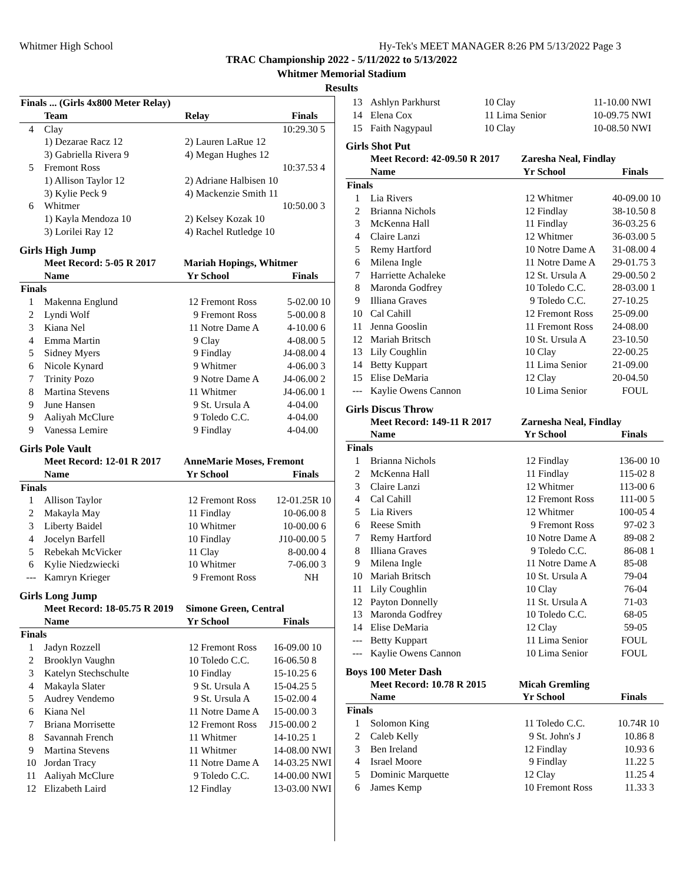Whitmer High School Hy-Tek's MEET MANAGER 8:26 PM 5/13/2022 Page 3
TRAC Championship 2022 - 5/11/2022 to 5/13/2022
Whitmer Memorial Stadium
Results
| Finals ... (Girls 4x800 Meter Relay) | | | | |
| --- | --- | --- | --- | --- |
| | Team | Relay | Finals | |
| 4 | Clay | | 10:29.30 | 5 |
| | 1) Dezarae Racz 12 | 2) Lauren LaRue 12 | | |
| | 3) Gabriella Rivera 9 | 4) Megan Hughes 12 | | |
| 5 | Fremont Ross | | 10:37.53 | 4 |
| | 1) Allison Taylor 12 | 2) Adriane Halbisen 10 | | |
| | 3) Kylie Peck 9 | 4) Mackenzie Smith 11 | | |
| 6 | Whitmer | | 10:50.00 | 3 |
| | 1) Kayla Mendoza 10 | 2) Kelsey Kozak 10 | | |
| | 3) Lorilei Ray 12 | 4) Rachel Rutledge 10 | | |
Girls High Jump
| | Meet Record: 5-05 R 2017 | Mariah Hopings, Whitmer | | | |
| --- | --- | --- | --- | --- | --- |
| | Name | Yr | School | Finals | |
| Finals | | | | | |
| 1 | Makenna Englund | 12 | Fremont Ross | 5-02.00 | 10 |
| 2 | Lyndi Wolf | 9 | Fremont Ross | 5-00.00 | 8 |
| 3 | Kiana Nel | 11 | Notre Dame A | 4-10.00 | 6 |
| 4 | Emma Martin | 9 | Clay | 4-08.00 | 5 |
| 5 | Sidney Myers | 9 | Findlay | J4-08.00 | 4 |
| 6 | Nicole Kynard | 9 | Whitmer | 4-06.00 | 3 |
| 7 | Trinity Pozo | 9 | Notre Dame A | J4-06.00 | 2 |
| 8 | Martina Stevens | 11 | Whitmer | J4-06.00 | 1 |
| 9 | June Hansen | 9 | St. Ursula A | 4-04.00 | |
| 9 | Aaliyah McClure | 9 | Toledo C.C. | 4-04.00 | |
| 9 | Vanessa Lemire | 9 | Findlay | 4-04.00 | |
Girls Pole Vault
| | Meet Record: 12-01 R 2017 | AnneMarie Moses, Fremont | | | |
| --- | --- | --- | --- | --- | --- |
| | Name | Yr | School | Finals | |
| Finals | | | | | |
| 1 | Allison Taylor | 12 | Fremont Ross | 12-01.25R | 10 |
| 2 | Makayla May | 11 | Findlay | 10-06.00 | 8 |
| 3 | Liberty Baidel | 10 | Whitmer | 10-00.00 | 6 |
| 4 | Jocelyn Barfell | 10 | Findlay | J10-00.00 | 5 |
| 5 | Rebekah McVicker | 11 | Clay | 8-00.00 | 4 |
| 6 | Kylie Niedzwiecki | 10 | Whitmer | 7-06.00 | 3 |
| --- | Kamryn Krieger | 9 | Fremont Ross | NH | |
Girls Long Jump
| | Meet Record: 18-05.75 R 2019 | Simone Green, Central | | | |
| --- | --- | --- | --- | --- | --- |
| | Name | Yr | School | Finals | |
| Finals | | | | | |
| 1 | Jadyn Rozzell | 12 | Fremont Ross | 16-09.00 | 10 |
| 2 | Brooklyn Vaughn | 10 | Toledo C.C. | 16-06.50 | 8 |
| 3 | Katelyn Stechschulte | 10 | Findlay | 15-10.25 | 6 |
| 4 | Makayla Slater | 9 | St. Ursula A | 15-04.25 | 5 |
| 5 | Audrey Vendemo | 9 | St. Ursula A | 15-02.00 | 4 |
| 6 | Kiana Nel | 11 | Notre Dame A | 15-00.00 | 3 |
| 7 | Briana Morrisette | 12 | Fremont Ross | J15-00.00 | 2 |
| 8 | Savannah French | 11 | Whitmer | 14-10.25 | 1 |
| 9 | Martina Stevens | 11 | Whitmer | 14-08.00 | NWI |
| 10 | Jordan Tracy | 11 | Notre Dame A | 14-03.25 | NWI |
| 11 | Aaliyah McClure | 9 | Toledo C.C. | 14-00.00 | NWI |
| 12 | Elizabeth Laird | 12 | Findlay | 13-03.00 | NWI |
| 13 | Ashlyn Parkhurst | 10 | Clay | 11-10.00 | NWI |
| 14 | Elena Cox | 11 | Lima Senior | 10-09.75 | NWI |
| 15 | Faith Nagypaul | 10 | Clay | 10-08.50 | NWI |
Girls Shot Put
| | Meet Record: 42-09.50 R 2017 | Zaresha Neal, Findlay | | | |
| --- | --- | --- | --- | --- | --- |
| | Name | Yr | School | Finals | |
| Finals | | | | | |
| 1 | Lia Rivers | 12 | Whitmer | 40-09.00 | 10 |
| 2 | Brianna Nichols | 12 | Findlay | 38-10.50 | 8 |
| 3 | McKenna Hall | 11 | Findlay | 36-03.25 | 6 |
| 4 | Claire Lanzi | 12 | Whitmer | 36-03.00 | 5 |
| 5 | Remy Hartford | 10 | Notre Dame A | 31-08.00 | 4 |
| 6 | Milena Ingle | 11 | Notre Dame A | 29-01.75 | 3 |
| 7 | Harriette Achaleke | 12 | St. Ursula A | 29-00.50 | 2 |
| 8 | Maronda Godfrey | 10 | Toledo C.C. | 28-03.00 | 1 |
| 9 | Illiana Graves | 9 | Toledo C.C. | 27-10.25 | |
| 10 | Cal Cahill | 12 | Fremont Ross | 25-09.00 | |
| 11 | Jenna Gooslin | 11 | Fremont Ross | 24-08.00 | |
| 12 | Mariah Britsch | 10 | St. Ursula A | 23-10.50 | |
| 13 | Lily Coughlin | 10 | Clay | 22-00.25 | |
| 14 | Betty Kuppart | 11 | Lima Senior | 21-09.00 | |
| 15 | Elise DeMaria | 12 | Clay | 20-04.50 | |
| --- | Kaylie Owens Cannon | 10 | Lima Senior | FOUL | |
Girls Discus Throw
| | Meet Record: 149-11 R 2017 | Zarnesha Neal, Findlay | | | |
| --- | --- | --- | --- | --- | --- |
| | Name | Yr | School | Finals | |
| Finals | | | | | |
| 1 | Brianna Nichols | 12 | Findlay | 136-00 | 10 |
| 2 | McKenna Hall | 11 | Findlay | 115-02 | 8 |
| 3 | Claire Lanzi | 12 | Whitmer | 113-00 | 6 |
| 4 | Cal Cahill | 12 | Fremont Ross | 111-00 | 5 |
| 5 | Lia Rivers | 12 | Whitmer | 100-05 | 4 |
| 6 | Reese Smith | 9 | Fremont Ross | 97-02 | 3 |
| 7 | Remy Hartford | 10 | Notre Dame A | 89-08 | 2 |
| 8 | Illiana Graves | 9 | Toledo C.C. | 86-08 | 1 |
| 9 | Milena Ingle | 11 | Notre Dame A | 85-08 | |
| 10 | Mariah Britsch | 10 | St. Ursula A | 79-04 | |
| 11 | Lily Coughlin | 10 | Clay | 76-04 | |
| 12 | Payton Donnelly | 11 | St. Ursula A | 71-03 | |
| 13 | Maronda Godfrey | 10 | Toledo C.C. | 68-05 | |
| 14 | Elise DeMaria | 12 | Clay | 59-05 | |
| --- | Betty Kuppart | 11 | Lima Senior | FOUL | |
| --- | Kaylie Owens Cannon | 10 | Lima Senior | FOUL | |
Boys 100 Meter Dash
| | Meet Record: 10.78 R 2015 | Micah Gremling | | | |
| --- | --- | --- | --- | --- | --- |
| | Name | Yr | School | Finals | |
| Finals | | | | | |
| 1 | Solomon King | 11 | Toledo C.C. | 10.74R | 10 |
| 2 | Caleb Kelly | 9 | St. John's J | 10.86 | 8 |
| 3 | Ben Ireland | 12 | Findlay | 10.93 | 6 |
| 4 | Israel Moore | 9 | Findlay | 11.22 | 5 |
| 5 | Dominic Marquette | 12 | Clay | 11.25 | 4 |
| 6 | James Kemp | 10 | Fremont Ross | 11.33 | 3 |